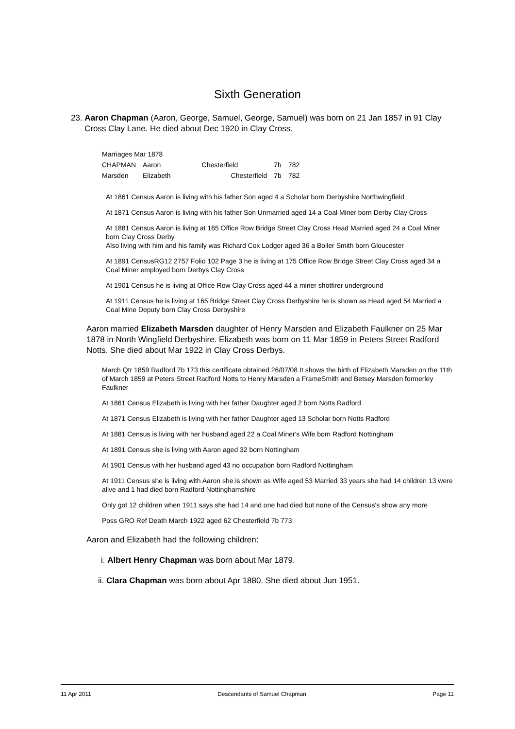Sixth Generation
23. Aaron Chapman (Aaron, George, Samuel, George, Samuel) was born on 21 Jan 1857 in 91 Clay Cross Clay Lane. He died about Dec 1920 in Clay Cross.
Marriages Mar 1878
| CHAPMAN | Aaron | Chesterfield | 7b | 782 |
| Marsden | Elizabeth | Chesterfield | 7b | 782 |
At 1861 Census Aaron is living with his father Son aged 4 a Scholar born Derbyshire Northwingfield
At 1871 Census Aaron is living with his father Son Unmarried aged 14 a Coal Miner born Derby Clay Cross
At 1881 Census Aaron is living at 165 Office Row Bridge Street Clay Cross Head Married aged 24 a Coal Miner born Clay Cross Derby.
Also living with him and his family was Richard Cox Lodger aged 36 a Boiler Smith born Gloucester
At 1891 CensusRG12 2757 Folio 102 Page 3 he is living at 175 Office Row Bridge Street Clay Cross aged 34 a Coal Miner employed born Derbys Clay Cross
At 1901 Census he is living at Office Row Clay Cross aged 44 a miner shotfirer underground
At 1911 Census he is living at 165 Bridge Street Clay Cross Derbyshire he is shown as Head aged 54 Married a Coal Mine Deputy born Clay Cross Derbyshire
Aaron married Elizabeth Marsden daughter of Henry Marsden and Elizabeth Faulkner on 25 Mar 1878 in North Wingfield Derbyshire. Elizabeth was born on 11 Mar 1859 in Peters Street Radford Notts. She died about Mar 1922 in Clay Cross Derbys.
March Qtr 1859 Radford 7b 173 this certificate obtained 26/07/08 It shows the birth of Elizabeth Marsden on the 11th of March 1859 at Peters Street Radford Notts to Henry Marsden a FrameSmith and Betsey Marsden formerley Faulkner
At 1861 Census Elizabeth is living with her father Daughter aged 2 born Notts Radford
At 1871 Census Elizabeth is living with her father Daughter aged 13 Scholar born Notts Radford
At 1881 Census is living with her husband aged 22 a Coal Miner's Wife born Radford Nottingham
At 1891 Census she is living with Aaron aged 32 born Nottingham
At 1901 Census with her husband aged 43 no occupation born Radford Nottingham
At 1911 Census she is living with Aaron she is shown as Wife aged 53 Married 33 years she had 14 children 13 were alive and 1 had died born Radford Nottinghamshire
Only got 12 children when 1911 says she had 14 and one had died but none of the Census's show any more
Poss GRO Ref Death March 1922 aged 62 Chesterfield 7b 773
Aaron and Elizabeth had the following children:
i. Albert Henry Chapman was born about Mar 1879.
ii. Clara Chapman was born about Apr 1880. She died about Jun 1951.
11 Apr 2011 Descendants of Samuel Chapman Page 11